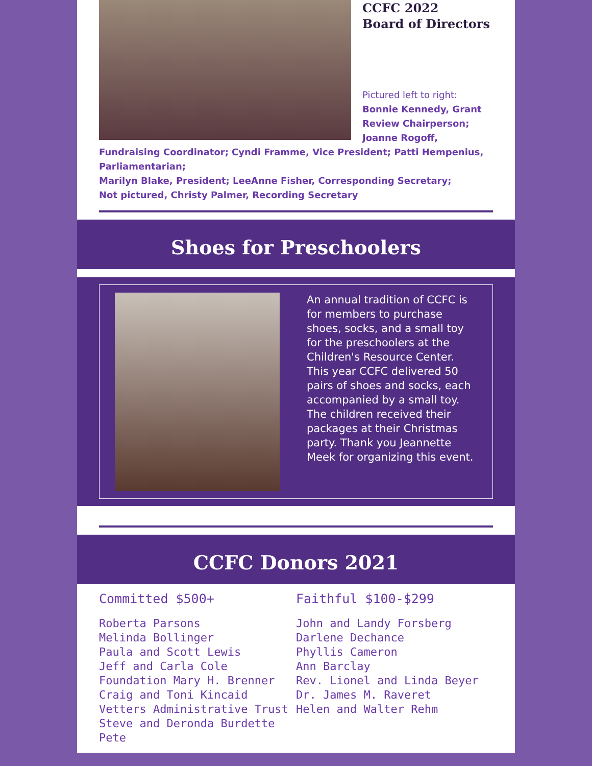CCFC 2022
Board of Directors
Pictured left to right:
Bonnie Kennedy, Grant Review Chairperson; Joanne Rogoff,
Fundraising Coordinator; Cyndi Framme, Vice President; Patti Hempenius, Parliamentarian;
Marilyn Blake, President; LeeAnne Fisher, Corresponding Secretary;
Not pictured, Christy Palmer, Recording Secretary
Shoes for Preschoolers
An annual tradition of CCFC is for members to purchase shoes, socks, and a small toy for the preschoolers at the Children's Resource Center. This year CCFC delivered 50 pairs of shoes and socks, each accompanied by a small toy. The children received their packages at their Christmas party. Thank you Jeannette Meek for organizing this event.
CCFC Donors 2021
Committed $500+
Roberta Parsons
Melinda Bollinger
Paula and Scott Lewis
Jeff and Carla Cole
Foundation Mary H. Brenner
Craig and Toni Kincaid
Vetters Administrative Trust Steve and Deronda Burdette Pete
Faithful $100-$299
John and Landy Forsberg Darlene Dechance
Phyllis Cameron
Ann Barclay
Rev. Lionel and Linda Beyer
Dr. James M. Raveret
Helen and Walter Rehm